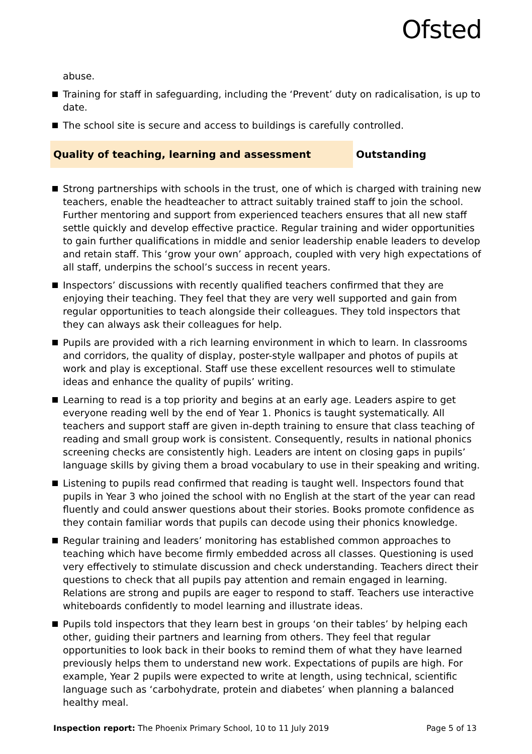Ofsted
abuse.
Training for staff in safeguarding, including the ‘Prevent’ duty on radicalisation, is up to date.
The school site is secure and access to buildings is carefully controlled.
Quality of teaching, learning and assessment Outstanding
Strong partnerships with schools in the trust, one of which is charged with training new teachers, enable the headteacher to attract suitably trained staff to join the school. Further mentoring and support from experienced teachers ensures that all new staff settle quickly and develop effective practice. Regular training and wider opportunities to gain further qualifications in middle and senior leadership enable leaders to develop and retain staff. This ‘grow your own’ approach, coupled with very high expectations of all staff, underpins the school’s success in recent years.
Inspectors’ discussions with recently qualified teachers confirmed that they are enjoying their teaching. They feel that they are very well supported and gain from regular opportunities to teach alongside their colleagues. They told inspectors that they can always ask their colleagues for help.
Pupils are provided with a rich learning environment in which to learn. In classrooms and corridors, the quality of display, poster-style wallpaper and photos of pupils at work and play is exceptional. Staff use these excellent resources well to stimulate ideas and enhance the quality of pupils’ writing.
Learning to read is a top priority and begins at an early age. Leaders aspire to get everyone reading well by the end of Year 1. Phonics is taught systematically. All teachers and support staff are given in-depth training to ensure that class teaching of reading and small group work is consistent. Consequently, results in national phonics screening checks are consistently high. Leaders are intent on closing gaps in pupils’ language skills by giving them a broad vocabulary to use in their speaking and writing.
Listening to pupils read confirmed that reading is taught well. Inspectors found that pupils in Year 3 who joined the school with no English at the start of the year can read fluently and could answer questions about their stories. Books promote confidence as they contain familiar words that pupils can decode using their phonics knowledge.
Regular training and leaders’ monitoring has established common approaches to teaching which have become firmly embedded across all classes. Questioning is used very effectively to stimulate discussion and check understanding. Teachers direct their questions to check that all pupils pay attention and remain engaged in learning. Relations are strong and pupils are eager to respond to staff. Teachers use interactive whiteboards confidently to model learning and illustrate ideas.
Pupils told inspectors that they learn best in groups ‘on their tables’ by helping each other, guiding their partners and learning from others. They feel that regular opportunities to look back in their books to remind them of what they have learned previously helps them to understand new work. Expectations of pupils are high. For example, Year 2 pupils were expected to write at length, using technical, scientific language such as ‘carbohydrate, protein and diabetes’ when planning a balanced healthy meal.
Inspection report: The Phoenix Primary School, 10 to 11 July 2019 Page 5 of 13